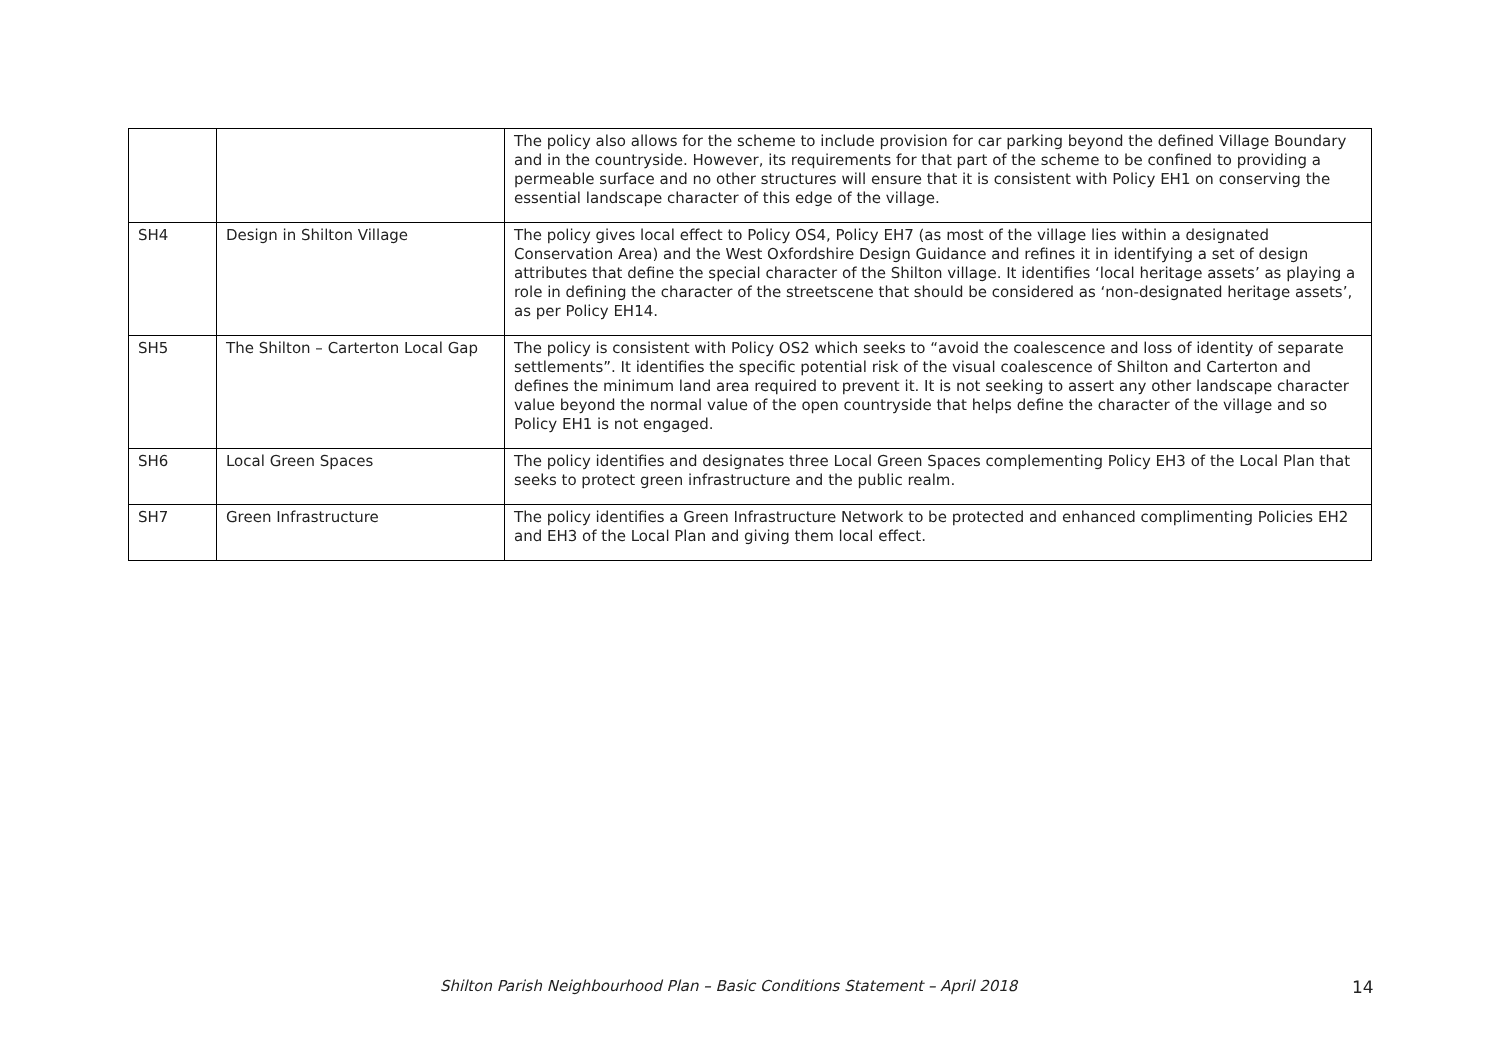| | | The policy also allows for the scheme to include provision for car parking beyond the defined Village Boundary and in the countryside. However, its requirements for that part of the scheme to be confined to providing a permeable surface and no other structures will ensure that it is consistent with Policy EH1 on conserving the essential landscape character of this edge of the village. |
| SH4 | Design in Shilton Village | The policy gives local effect to Policy OS4, Policy EH7 (as most of the village lies within a designated Conservation Area) and the West Oxfordshire Design Guidance and refines it in identifying a set of design attributes that define the special character of the Shilton village. It identifies ‘local heritage assets’ as playing a role in defining the character of the streetscene that should be considered as ‘non-designated heritage assets’, as per Policy EH14. |
| SH5 | The Shilton – Carterton Local Gap | The policy is consistent with Policy OS2 which seeks to “avoid the coalescence and loss of identity of separate settlements”. It identifies the specific potential risk of the visual coalescence of Shilton and Carterton and defines the minimum land area required to prevent it. It is not seeking to assert any other landscape character value beyond the normal value of the open countryside that helps define the character of the village and so Policy EH1 is not engaged. |
| SH6 | Local Green Spaces | The policy identifies and designates three Local Green Spaces complementing Policy EH3 of the Local Plan that seeks to protect green infrastructure and the public realm. |
| SH7 | Green Infrastructure | The policy identifies a Green Infrastructure Network to be protected and enhanced complimenting Policies EH2 and EH3 of the Local Plan and giving them local effect. |
Shilton Parish Neighbourhood Plan – Basic Conditions Statement – April 2018 14